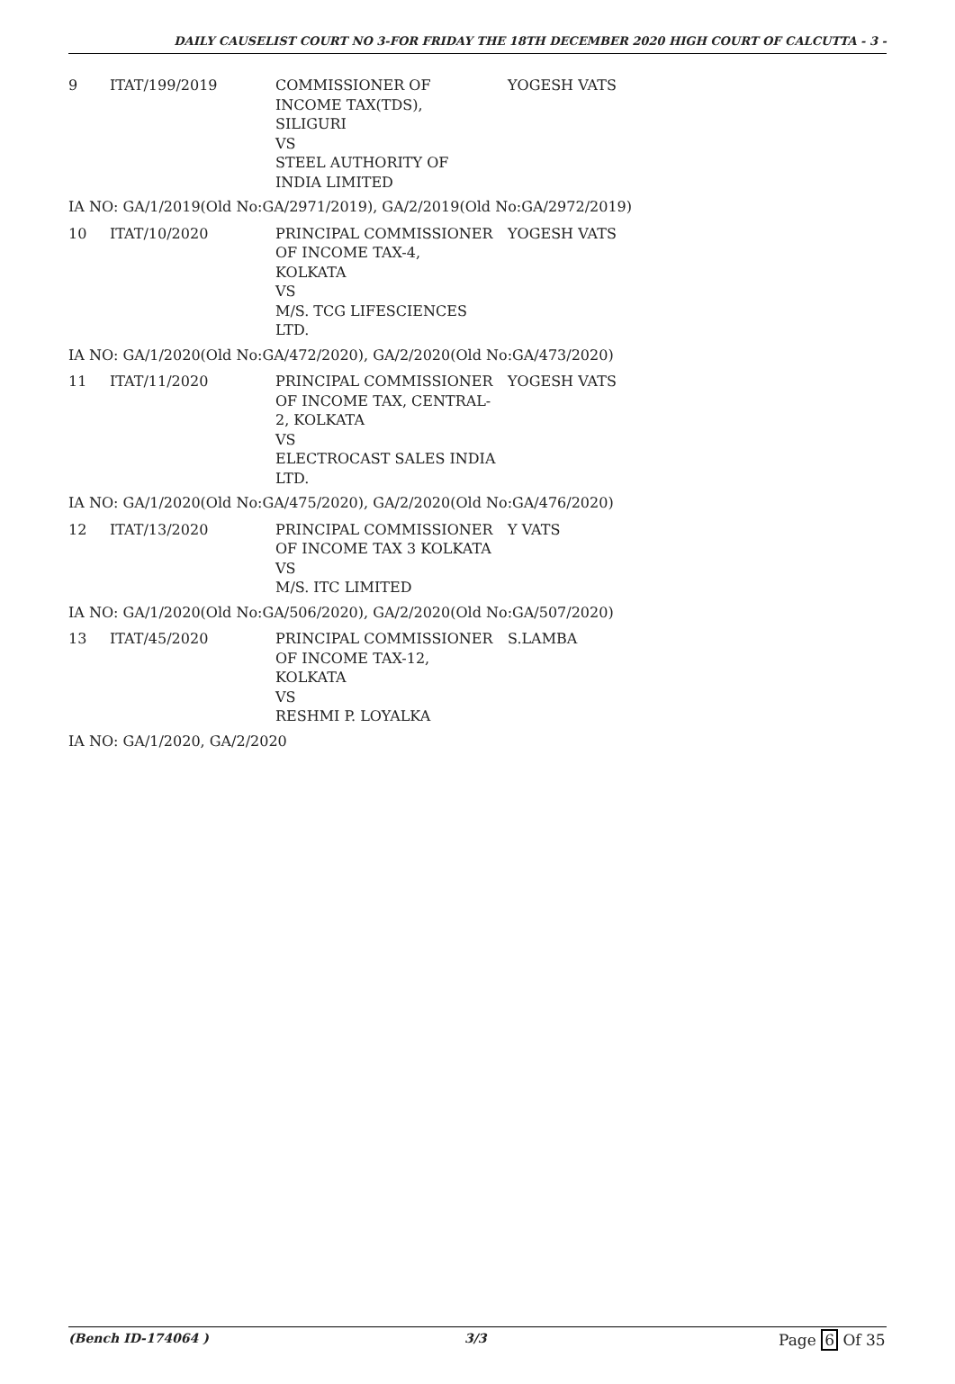DAILY CAUSELIST COURT NO 3-FOR FRIDAY THE 18TH DECEMBER 2020 HIGH COURT OF CALCUTTA - 3 -
| 9 | ITAT/199/2019 | COMMISSIONER OF INCOME TAX(TDS), SILIGURI VS STEEL AUTHORITY OF INDIA LIMITED | YOGESH VATS |
| IA NO: GA/1/2019(Old No:GA/2971/2019), GA/2/2019(Old No:GA/2972/2019) | | | |
| 10 | ITAT/10/2020 | PRINCIPAL COMMISSIONER OF INCOME TAX-4, KOLKATA VS M/S. TCG LIFESCIENCES LTD. | YOGESH VATS |
| IA NO: GA/1/2020(Old No:GA/472/2020), GA/2/2020(Old No:GA/473/2020) | | | |
| 11 | ITAT/11/2020 | PRINCIPAL COMMISSIONER OF INCOME TAX, CENTRAL- 2, KOLKATA VS ELECTROCAST SALES INDIA LTD. | YOGESH VATS |
| IA NO: GA/1/2020(Old No:GA/475/2020), GA/2/2020(Old No:GA/476/2020) | | | |
| 12 | ITAT/13/2020 | PRINCIPAL COMMISSIONER OF INCOME TAX 3 KOLKATA VS M/S. ITC LIMITED | Y VATS |
| IA NO: GA/1/2020(Old No:GA/506/2020), GA/2/2020(Old No:GA/507/2020) | | | |
| 13 | ITAT/45/2020 | PRINCIPAL COMMISSIONER OF INCOME TAX-12, KOLKATA VS RESHMI P. LOYALKA | S.LAMBA |
| IA NO: GA/1/2020, GA/2/2020 | | | |
(Bench ID-174064 ) 3/3 Page 6 Of 35